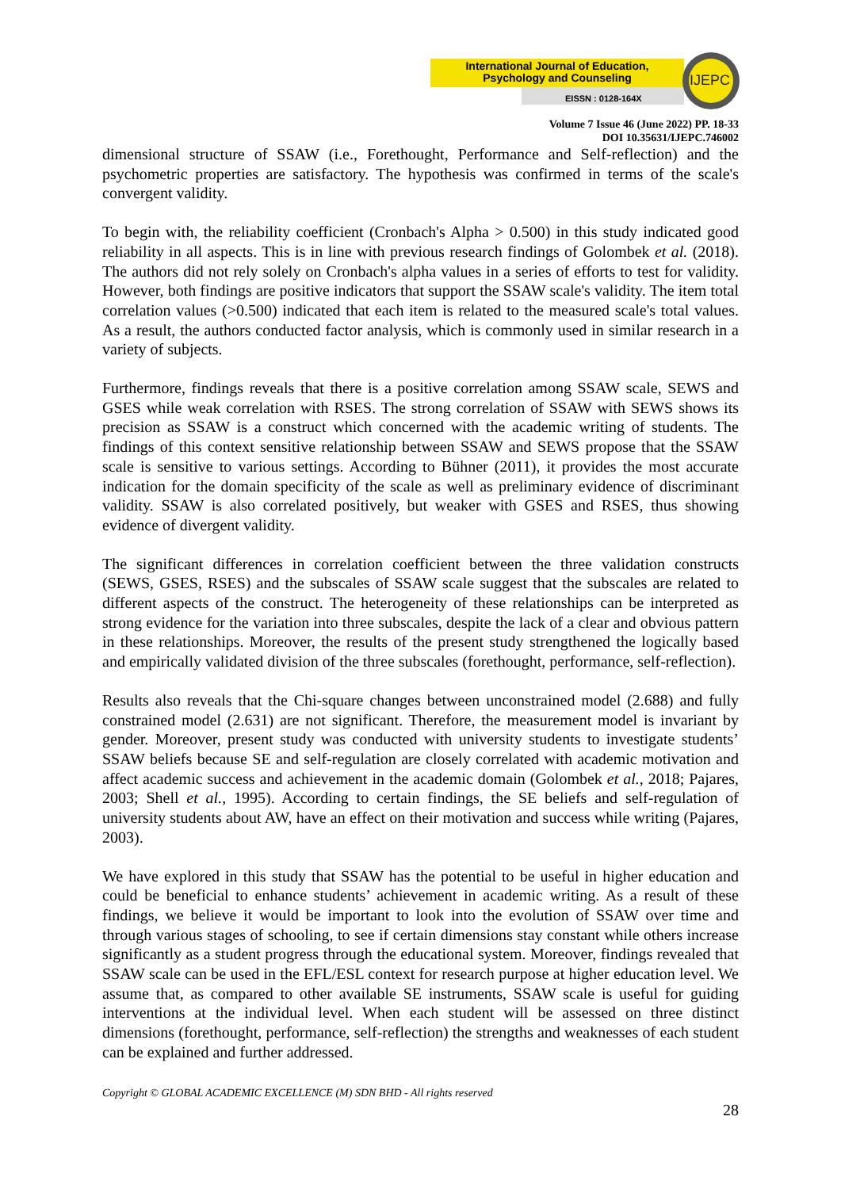International Journal of Education, Psychology and Counseling
EISSN : 0128-164X
IJEPC
Volume 7 Issue 46 (June 2022) PP. 18-33
DOI 10.35631/IJEPC.746002
dimensional structure of SSAW (i.e., Forethought, Performance and Self-reflection) and the psychometric properties are satisfactory. The hypothesis was confirmed in terms of the scale's convergent validity.
To begin with, the reliability coefficient (Cronbach's Alpha > 0.500) in this study indicated good reliability in all aspects. This is in line with previous research findings of Golombek et al. (2018). The authors did not rely solely on Cronbach's alpha values in a series of efforts to test for validity. However, both findings are positive indicators that support the SSAW scale's validity. The item total correlation values (>0.500) indicated that each item is related to the measured scale's total values. As a result, the authors conducted factor analysis, which is commonly used in similar research in a variety of subjects.
Furthermore, findings reveals that there is a positive correlation among SSAW scale, SEWS and GSES while weak correlation with RSES. The strong correlation of SSAW with SEWS shows its precision as SSAW is a construct which concerned with the academic writing of students. The findings of this context sensitive relationship between SSAW and SEWS propose that the SSAW scale is sensitive to various settings. According to Bühner (2011), it provides the most accurate indication for the domain specificity of the scale as well as preliminary evidence of discriminant validity. SSAW is also correlated positively, but weaker with GSES and RSES, thus showing evidence of divergent validity.
The significant differences in correlation coefficient between the three validation constructs (SEWS, GSES, RSES) and the subscales of SSAW scale suggest that the subscales are related to different aspects of the construct. The heterogeneity of these relationships can be interpreted as strong evidence for the variation into three subscales, despite the lack of a clear and obvious pattern in these relationships. Moreover, the results of the present study strengthened the logically based and empirically validated division of the three subscales (forethought, performance, self-reflection).
Results also reveals that the Chi-square changes between unconstrained model (2.688) and fully constrained model (2.631) are not significant. Therefore, the measurement model is invariant by gender. Moreover, present study was conducted with university students to investigate students’ SSAW beliefs because SE and self-regulation are closely correlated with academic motivation and affect academic success and achievement in the academic domain (Golombek et al., 2018; Pajares, 2003; Shell et al., 1995). According to certain findings, the SE beliefs and self-regulation of university students about AW, have an effect on their motivation and success while writing (Pajares, 2003).
We have explored in this study that SSAW has the potential to be useful in higher education and could be beneficial to enhance students’ achievement in academic writing. As a result of these findings, we believe it would be important to look into the evolution of SSAW over time and through various stages of schooling, to see if certain dimensions stay constant while others increase significantly as a student progress through the educational system. Moreover, findings revealed that SSAW scale can be used in the EFL/ESL context for research purpose at higher education level. We assume that, as compared to other available SE instruments, SSAW scale is useful for guiding interventions at the individual level. When each student will be assessed on three distinct dimensions (forethought, performance, self-reflection) the strengths and weaknesses of each student can be explained and further addressed.
Copyright © GLOBAL ACADEMIC EXCELLENCE (M) SDN BHD - All rights reserved
28